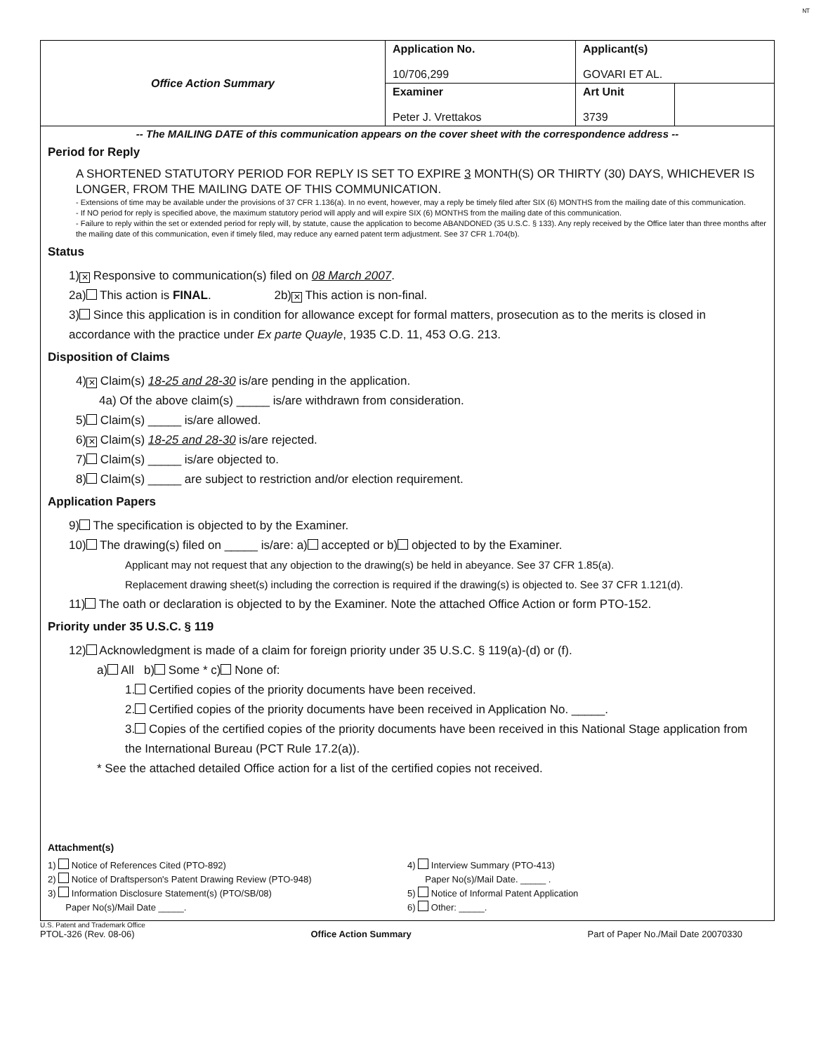ᴺᵀ
| Office Action Summary | Application No. 10/706,299 | Applicant(s) GOVARI ET AL. | |
| | Examiner Peter J. Vrettakos | Art Unit 3739 | |
-- The MAILING DATE of this communication appears on the cover sheet with the correspondence address --
Period for Reply
A SHORTENED STATUTORY PERIOD FOR REPLY IS SET TO EXPIRE 3 MONTH(S) OR THIRTY (30) DAYS, WHICHEVER IS LONGER, FROM THE MAILING DATE OF THIS COMMUNICATION.
- Extensions of time may be available under the provisions of 37 CFR 1.136(a). In no event, however, may a reply be timely filed after SIX (6) MONTHS from the mailing date of this communication.
- If NO period for reply is specified above, the maximum statutory period will apply and will expire SIX (6) MONTHS from the mailing date of this communication.
- Failure to reply within the set or extended period for reply will, by statute, cause the application to become ABANDONED (35 U.S.C. § 133). Any reply received by the Office later than three months after the mailing date of this communication, even if timely filed, may reduce any earned patent term adjustment. See 37 CFR 1.704(b).
Status
1) ✕ Responsive to communication(s) filed on 08 March 2007.
2a) This action is FINAL. 2b) ✕ This action is non-final.
3) Since this application is in condition for allowance except for formal matters, prosecution as to the merits is closed in accordance with the practice under Ex parte Quayle, 1935 C.D. 11, 453 O.G. 213.
Disposition of Claims
4) ✕ Claim(s) 18-25 and 28-30 is/are pending in the application.
4a) Of the above claim(s) _____ is/are withdrawn from consideration.
5) Claim(s) _____ is/are allowed.
6) ✕ Claim(s) 18-25 and 28-30 is/are rejected.
7) Claim(s) _____ is/are objected to.
8) Claim(s) _____ are subject to restriction and/or election requirement.
Application Papers
9) The specification is objected to by the Examiner.
10) The drawing(s) filed on _____ is/are: a) accepted or b) objected to by the Examiner.
Applicant may not request that any objection to the drawing(s) be held in abeyance. See 37 CFR 1.85(a).
Replacement drawing sheet(s) including the correction is required if the drawing(s) is objected to. See 37 CFR 1.121(d).
11) The oath or declaration is objected to by the Examiner. Note the attached Office Action or form PTO-152.
Priority under 35 U.S.C. § 119
12) Acknowledgment is made of a claim for foreign priority under 35 U.S.C. § 119(a)-(d) or (f).
a) All b) Some * c) None of:
1. Certified copies of the priority documents have been received.
2. Certified copies of the priority documents have been received in Application No. _____.
3. Copies of the certified copies of the priority documents have been received in this National Stage application from the International Bureau (PCT Rule 17.2(a)).
* See the attached detailed Office action for a list of the certified copies not received.
Attachment(s)
1) Notice of References Cited (PTO-892)
2) Notice of Draftsperson's Patent Drawing Review (PTO-948)
3) Information Disclosure Statement(s) (PTO/SB/08)
Paper No(s)/Mail Date _____.
4) Interview Summary (PTO-413)
Paper No(s)/Mail Date. _____ .
5) Notice of Informal Patent Application
6) Other: _____.
U.S. Patent and Trademark Office
PTOL-326 (Rev. 08-06) Office Action Summary Part of Paper No./Mail Date 20070330